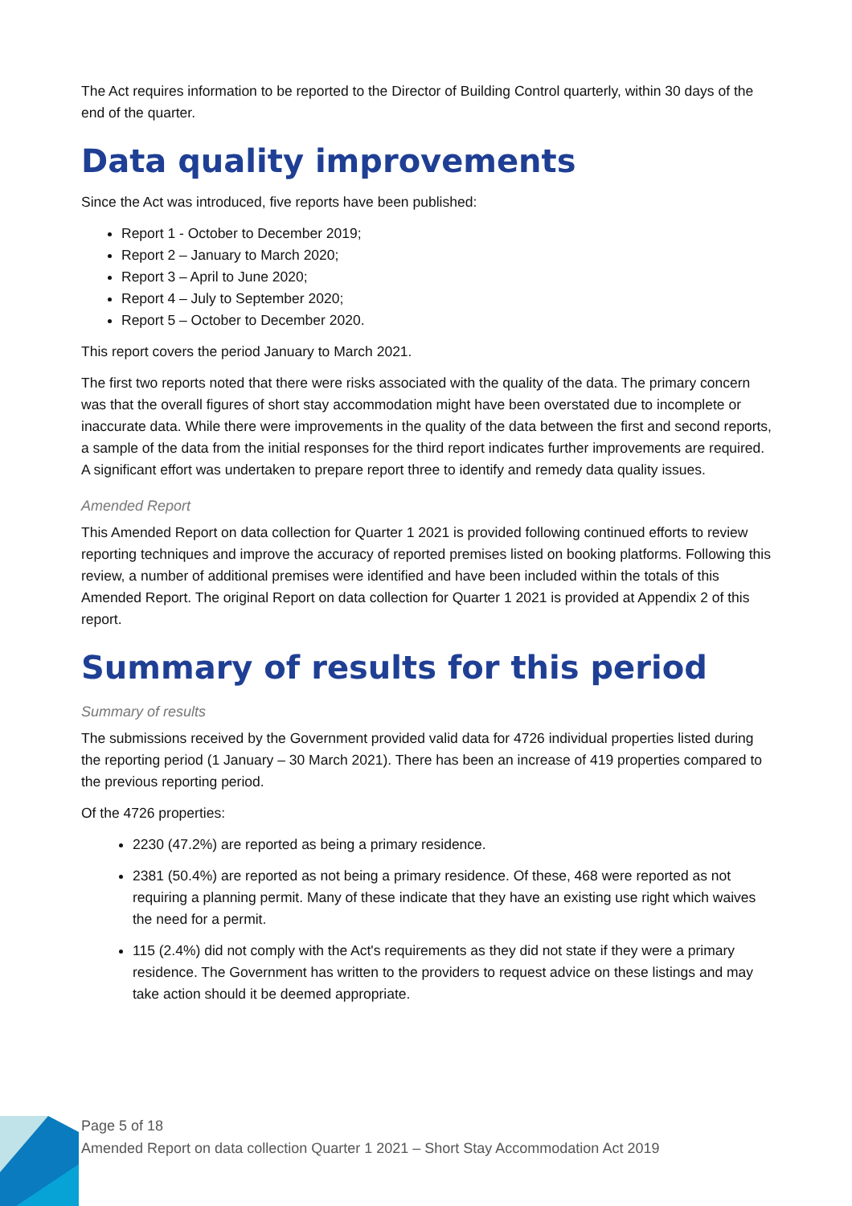The Act requires information to be reported to the Director of Building Control quarterly, within 30 days of the end of the quarter.
Data quality improvements
Since the Act was introduced, five reports have been published:
Report 1 - October to December 2019;
Report 2 – January to March 2020;
Report 3 – April to June 2020;
Report 4 – July to September 2020;
Report 5 – October to December 2020.
This report covers the period January to March 2021.
The first two reports noted that there were risks associated with the quality of the data. The primary concern was that the overall figures of short stay accommodation might have been overstated due to incomplete or inaccurate data. While there were improvements in the quality of the data between the first and second reports, a sample of the data from the initial responses for the third report indicates further improvements are required. A significant effort was undertaken to prepare report three to identify and remedy data quality issues.
Amended Report
This Amended Report on data collection for Quarter 1 2021 is provided following continued efforts to review reporting techniques and improve the accuracy of reported premises listed on booking platforms. Following this review, a number of additional premises were identified and have been included within the totals of this Amended Report. The original Report on data collection for Quarter 1 2021 is provided at Appendix 2 of this report.
Summary of results for this period
Summary of results
The submissions received by the Government provided valid data for 4726 individual properties listed during the reporting period (1 January – 30 March 2021). There has been an increase of 419 properties compared to the previous reporting period.
Of the 4726 properties:
2230 (47.2%) are reported as being a primary residence.
2381 (50.4%) are reported as not being a primary residence. Of these, 468 were reported as not requiring a planning permit. Many of these indicate that they have an existing use right which waives the need for a permit.
115 (2.4%) did not comply with the Act's requirements as they did not state if they were a primary residence. The Government has written to the providers to request advice on these listings and may take action should it be deemed appropriate.
Page 5 of 18
Amended Report on data collection Quarter 1 2021 – Short Stay Accommodation Act 2019